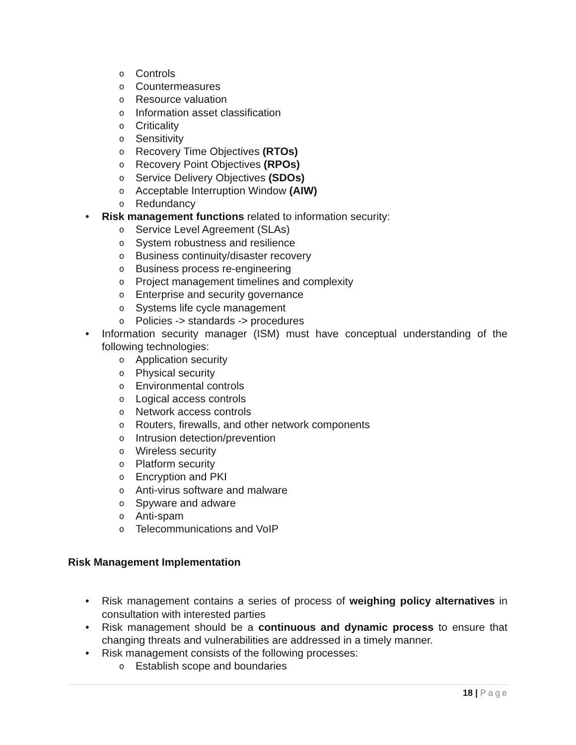o Controls
o Countermeasures
o Resource valuation
o Information asset classification
o Criticality
o Sensitivity
o Recovery Time Objectives (RTOs)
o Recovery Point Objectives (RPOs)
o Service Delivery Objectives (SDOs)
o Acceptable Interruption Window (AIW)
o Redundancy
• Risk management functions related to information security:
o Service Level Agreement (SLAs)
o System robustness and resilience
o Business continuity/disaster recovery
o Business process re-engineering
o Project management timelines and complexity
o Enterprise and security governance
o Systems life cycle management
o Policies -> standards -> procedures
• Information security manager (ISM) must have conceptual understanding of the following technologies:
o Application security
o Physical security
o Environmental controls
o Logical access controls
o Network access controls
o Routers, firewalls, and other network components
o Intrusion detection/prevention
o Wireless security
o Platform security
o Encryption and PKI
o Anti-virus software and malware
o Spyware and adware
o Anti-spam
o Telecommunications and VoIP
Risk Management Implementation
• Risk management contains a series of process of weighing policy alternatives in consultation with interested parties
• Risk management should be a continuous and dynamic process to ensure that changing threats and vulnerabilities are addressed in a timely manner.
• Risk management consists of the following processes:
o Establish scope and boundaries
18 | Page